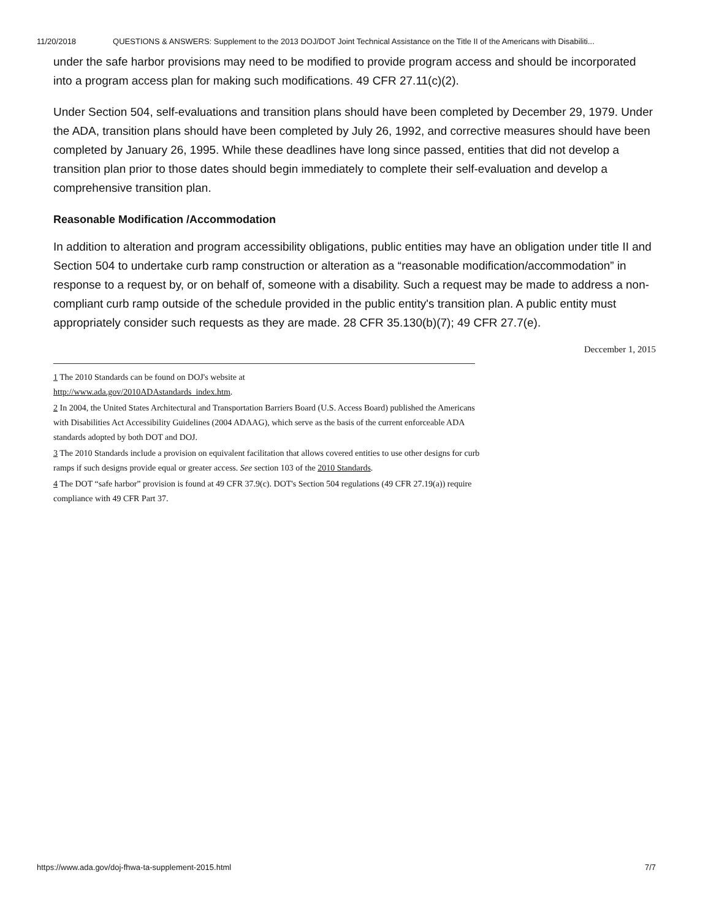11/20/2018 QUESTIONS & ANSWERS: Supplement to the 2013 DOJ/DOT Joint Technical Assistance on the Title II of the Americans with Disabiliti...
under the safe harbor provisions may need to be modified to provide program access and should be incorporated into a program access plan for making such modifications. 49 CFR 27.11(c)(2).
Under Section 504, self-evaluations and transition plans should have been completed by December 29, 1979. Under the ADA, transition plans should have been completed by July 26, 1992, and corrective measures should have been completed by January 26, 1995. While these deadlines have long since passed, entities that did not develop a transition plan prior to those dates should begin immediately to complete their self-evaluation and develop a comprehensive transition plan.
Reasonable Modification /Accommodation
In addition to alteration and program accessibility obligations, public entities may have an obligation under title II and Section 504 to undertake curb ramp construction or alteration as a “reasonable modification/accommodation” in response to a request by, or on behalf of, someone with a disability. Such a request may be made to address a non-compliant curb ramp outside of the schedule provided in the public entity's transition plan. A public entity must appropriately consider such requests as they are made. 28 CFR 35.130(b)(7); 49 CFR 27.7(e).
Deccember 1, 2015
1 The 2010 Standards can be found on DOJ's website at
http://www.ada.gov/2010ADAstandards_index.htm.
2 In 2004, the United States Architectural and Transportation Barriers Board (U.S. Access Board) published the Americans with Disabilities Act Accessibility Guidelines (2004 ADAAG), which serve as the basis of the current enforceable ADA standards adopted by both DOT and DOJ.
3 The 2010 Standards include a provision on equivalent facilitation that allows covered entities to use other designs for curb ramps if such designs provide equal or greater access. See section 103 of the 2010 Standards.
4 The DOT “safe harbor” provision is found at 49 CFR 37.9(c). DOT's Section 504 regulations (49 CFR 27.19(a)) require compliance with 49 CFR Part 37.
https://www.ada.gov/doj-fhwa-ta-supplement-2015.html 7/7